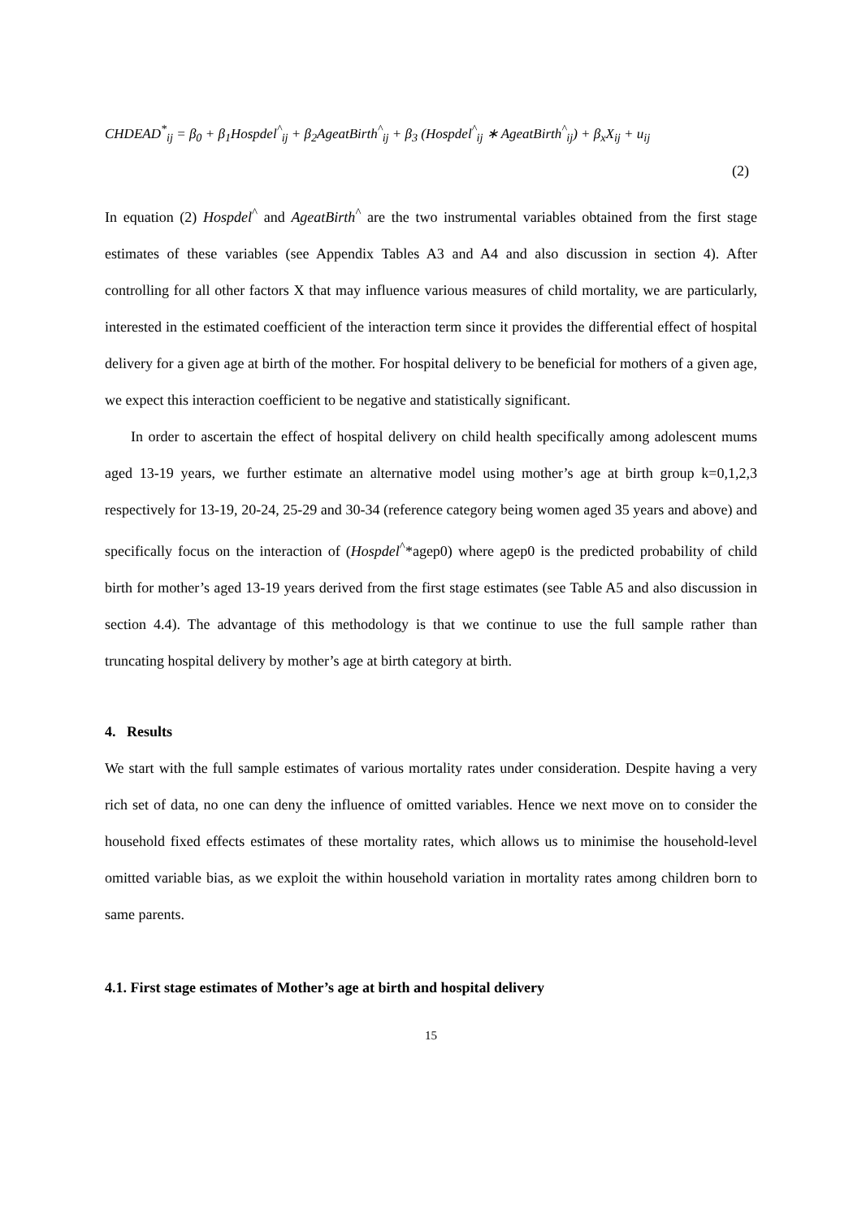CHDEAD<sup>*</sup><sub>ij</sub> = β<sub>0</sub> + β<sub>1</sub>Hospdel<sup>^</sup><sub>ij</sub> + β<sub>2</sub>AgeatBirth<sup>^</sup><sub>ij</sub> + β<sub>3</sub> (Hospdel<sup>^</sup><sub>ij</sub> ∗ AgeatBirth<sup>^</sup><sub>ij</sub>) + β<sub>x</sub>X<sub>ij</sub> + u<sub>ij</sub>
(2)
In equation (2) Hospdel<sup>^</sup> and AgeatBirth<sup>^</sup> are the two instrumental variables obtained from the first stage estimates of these variables (see Appendix Tables A3 and A4 and also discussion in section 4). After controlling for all other factors X that may influence various measures of child mortality, we are particularly, interested in the estimated coefficient of the interaction term since it provides the differential effect of hospital delivery for a given age at birth of the mother. For hospital delivery to be beneficial for mothers of a given age, we expect this interaction coefficient to be negative and statistically significant.
In order to ascertain the effect of hospital delivery on child health specifically among adolescent mums aged 13-19 years, we further estimate an alternative model using mother’s age at birth group k=0,1,2,3 respectively for 13-19, 20-24, 25-29 and 30-34 (reference category being women aged 35 years and above) and specifically focus on the interaction of (Hospdel<sup>^</sup>*agep0) where agep0 is the predicted probability of child birth for mother’s aged 13-19 years derived from the first stage estimates (see Table A5 and also discussion in section 4.4). The advantage of this methodology is that we continue to use the full sample rather than truncating hospital delivery by mother’s age at birth category at birth.
4. Results
We start with the full sample estimates of various mortality rates under consideration. Despite having a very rich set of data, no one can deny the influence of omitted variables. Hence we next move on to consider the household fixed effects estimates of these mortality rates, which allows us to minimise the household-level omitted variable bias, as we exploit the within household variation in mortality rates among children born to same parents.
4.1. First stage estimates of Mother’s age at birth and hospital delivery
15